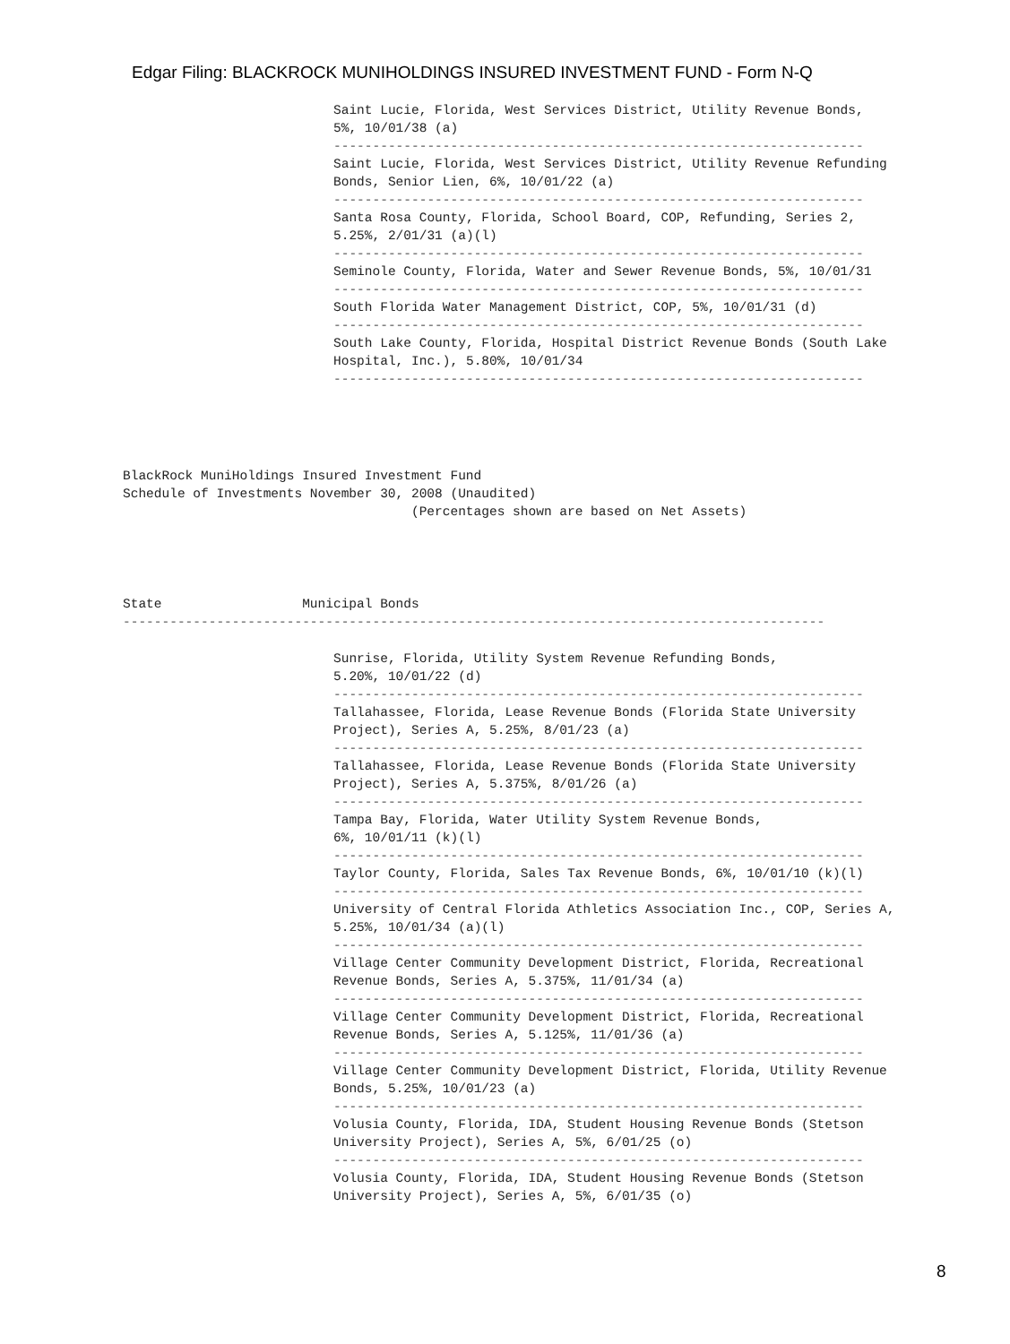Edgar Filing: BLACKROCK MUNIHOLDINGS INSURED INVESTMENT FUND - Form N-Q
Saint Lucie, Florida, West Services District, Utility Revenue Bonds, 5%, 10/01/38 (a) -------------------------------------------------------------------- Saint Lucie, Florida, West Services District, Utility Revenue Refunding Bonds, Senior Lien, 6%, 10/01/22 (a) -------------------------------------------------------------------- Santa Rosa County, Florida, School Board, COP, Refunding, Series 2, 5.25%, 2/01/31 (a)(l) -------------------------------------------------------------------- Seminole County, Florida, Water and Sewer Revenue Bonds, 5%, 10/01/31 -------------------------------------------------------------------- South Florida Water Management District, COP, 5%, 10/01/31 (d) -------------------------------------------------------------------- South Lake County, Florida, Hospital District Revenue Bonds (South Lake Hospital, Inc.), 5.80%, 10/01/34 --------------------------------------------------------------------
BlackRock MuniHoldings Insured Investment Fund Schedule of Investments November 30, 2008 (Unaudited) (Percentages shown are based on Net Assets)
State Municipal Bonds ------------------------------------------------------------------------------------------
Sunrise, Florida, Utility System Revenue Refunding Bonds, 5.20%, 10/01/22 (d) -------------------------------------------------------------------- Tallahassee, Florida, Lease Revenue Bonds (Florida State University Project), Series A, 5.25%, 8/01/23 (a) -------------------------------------------------------------------- Tallahassee, Florida, Lease Revenue Bonds (Florida State University Project), Series A, 5.375%, 8/01/26 (a) -------------------------------------------------------------------- Tampa Bay, Florida, Water Utility System Revenue Bonds, 6%, 10/01/11 (k)(l) -------------------------------------------------------------------- Taylor County, Florida, Sales Tax Revenue Bonds, 6%, 10/01/10 (k)(l) -------------------------------------------------------------------- University of Central Florida Athletics Association Inc., COP, Series A, 5.25%, 10/01/34 (a)(l) -------------------------------------------------------------------- Village Center Community Development District, Florida, Recreational Revenue Bonds, Series A, 5.375%, 11/01/34 (a) -------------------------------------------------------------------- Village Center Community Development District, Florida, Recreational Revenue Bonds, Series A, 5.125%, 11/01/36 (a) -------------------------------------------------------------------- Village Center Community Development District, Florida, Utility Revenue Bonds, 5.25%, 10/01/23 (a) -------------------------------------------------------------------- Volusia County, Florida, IDA, Student Housing Revenue Bonds (Stetson University Project), Series A, 5%, 6/01/25 (o) -------------------------------------------------------------------- Volusia County, Florida, IDA, Student Housing Revenue Bonds (Stetson University Project), Series A, 5%, 6/01/35 (o)
8